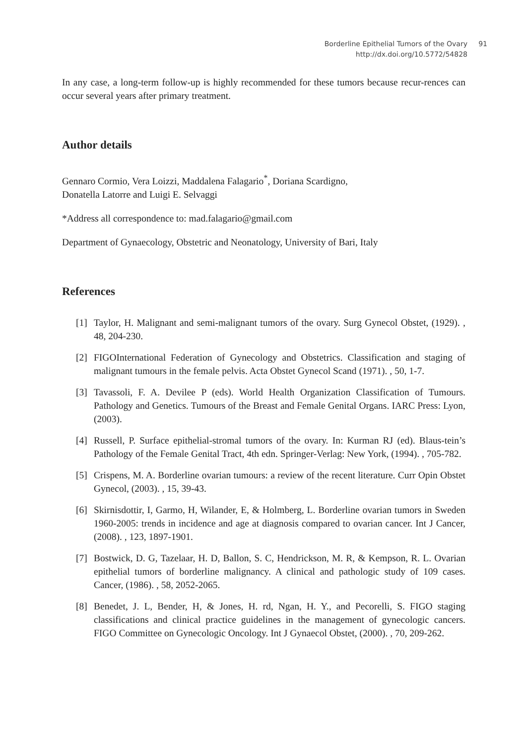Borderline Epithelial Tumors of the Ovary 91
http://dx.doi.org/10.5772/54828
In any case, a long-term follow-up is highly recommended for these tumors because recur-rences can occur several years after primary treatment.
Author details
Gennaro Cormio, Vera Loizzi, Maddalena Falagario<sup>*</sup>, Doriana Scardigno,
Donatella Latorre and Luigi E. Selvaggi
*Address all correspondence to: mad.falagario@gmail.com
Department of Gynaecology, Obstetric and Neonatology, University of Bari, Italy
References
[1] Taylor, H. Malignant and semi-malignant tumors of the ovary. Surg Gynecol Obstet, (1929). , 48, 204-230.
[2] FIGOInternational Federation of Gynecology and Obstetrics. Classification and staging of malignant tumours in the female pelvis. Acta Obstet Gynecol Scand (1971). , 50, 1-7.
[3] Tavassoli, F. A. Devilee P (eds). World Health Organization Classification of Tumours. Pathology and Genetics. Tumours of the Breast and Female Genital Organs. IARC Press: Lyon, (2003).
[4] Russell, P. Surface epithelial-stromal tumors of the ovary. In: Kurman RJ (ed). Blaus-tein’s Pathology of the Female Genital Tract, 4th edn. Springer-Verlag: New York, (1994). , 705-782.
[5] Crispens, M. A. Borderline ovarian tumours: a review of the recent literature. Curr Opin Obstet Gynecol, (2003). , 15, 39-43.
[6] Skirnisdottir, I, Garmo, H, Wilander, E, & Holmberg, L. Borderline ovarian tumors in Sweden 1960-2005: trends in incidence and age at diagnosis compared to ovarian cancer. Int J Cancer, (2008). , 123, 1897-1901.
[7] Bostwick, D. G, Tazelaar, H. D, Ballon, S. C, Hendrickson, M. R, & Kempson, R. L. Ovarian epithelial tumors of borderline malignancy. A clinical and pathologic study of 109 cases. Cancer, (1986). , 58, 2052-2065.
[8] Benedet, J. L, Bender, H, & Jones, H. rd, Ngan, H. Y., and Pecorelli, S. FIGO staging classifications and clinical practice guidelines in the management of gynecologic cancers. FIGO Committee on Gynecologic Oncology. Int J Gynaecol Obstet, (2000). , 70, 209-262.